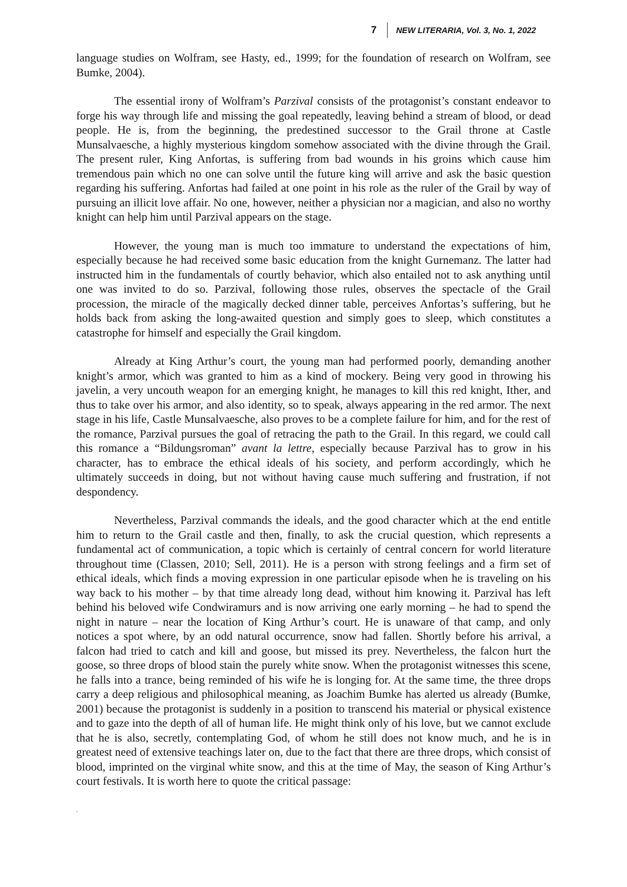7 NEW LITERARIA, Vol. 3, No. 1, 2022
language studies on Wolfram, see Hasty, ed., 1999; for the foundation of research on Wolfram, see Bumke, 2004).
The essential irony of Wolfram’s Parzival consists of the protagonist’s constant endeavor to forge his way through life and missing the goal repeatedly, leaving behind a stream of blood, or dead people. He is, from the beginning, the predestined successor to the Grail throne at Castle Munsalvaesche, a highly mysterious kingdom somehow associated with the divine through the Grail. The present ruler, King Anfortas, is suffering from bad wounds in his groins which cause him tremendous pain which no one can solve until the future king will arrive and ask the basic question regarding his suffering. Anfortas had failed at one point in his role as the ruler of the Grail by way of pursuing an illicit love affair. No one, however, neither a physician nor a magician, and also no worthy knight can help him until Parzival appears on the stage.
However, the young man is much too immature to understand the expectations of him, especially because he had received some basic education from the knight Gurnemanz. The latter had instructed him in the fundamentals of courtly behavior, which also entailed not to ask anything until one was invited to do so. Parzival, following those rules, observes the spectacle of the Grail procession, the miracle of the magically decked dinner table, perceives Anfortas’s suffering, but he holds back from asking the long-awaited question and simply goes to sleep, which constitutes a catastrophe for himself and especially the Grail kingdom.
Already at King Arthur’s court, the young man had performed poorly, demanding another knight’s armor, which was granted to him as a kind of mockery. Being very good in throwing his javelin, a very uncouth weapon for an emerging knight, he manages to kill this red knight, Ither, and thus to take over his armor, and also identity, so to speak, always appearing in the red armor. The next stage in his life, Castle Munsalvaesche, also proves to be a complete failure for him, and for the rest of the romance, Parzival pursues the goal of retracing the path to the Grail. In this regard, we could call this romance a “Bildungsroman” avant la lettre, especially because Parzival has to grow in his character, has to embrace the ethical ideals of his society, and perform accordingly, which he ultimately succeeds in doing, but not without having cause much suffering and frustration, if not despondency.
Nevertheless, Parzival commands the ideals, and the good character which at the end entitle him to return to the Grail castle and then, finally, to ask the crucial question, which represents a fundamental act of communication, a topic which is certainly of central concern for world literature throughout time (Classen, 2010; Sell, 2011). He is a person with strong feelings and a firm set of ethical ideals, which finds a moving expression in one particular episode when he is traveling on his way back to his mother – by that time already long dead, without him knowing it. Parzival has left behind his beloved wife Condwiramurs and is now arriving one early morning – he had to spend the night in nature – near the location of King Arthur’s court. He is unaware of that camp, and only notices a spot where, by an odd natural occurrence, snow had fallen. Shortly before his arrival, a falcon had tried to catch and kill and goose, but missed its prey. Nevertheless, the falcon hurt the goose, so three drops of blood stain the purely white snow. When the protagonist witnesses this scene, he falls into a trance, being reminded of his wife he is longing for. At the same time, the three drops carry a deep religious and philosophical meaning, as Joachim Bumke has alerted us already (Bumke, 2001) because the protagonist is suddenly in a position to transcend his material or physical existence and to gaze into the depth of all of human life. He might think only of his love, but we cannot exclude that he is also, secretly, contemplating God, of whom he still does not know much, and he is in greatest need of extensive teachings later on, due to the fact that there are three drops, which consist of blood, imprinted on the virginal white snow, and this at the time of May, the season of King Arthur’s court festivals. It is worth here to quote the critical passage:
.